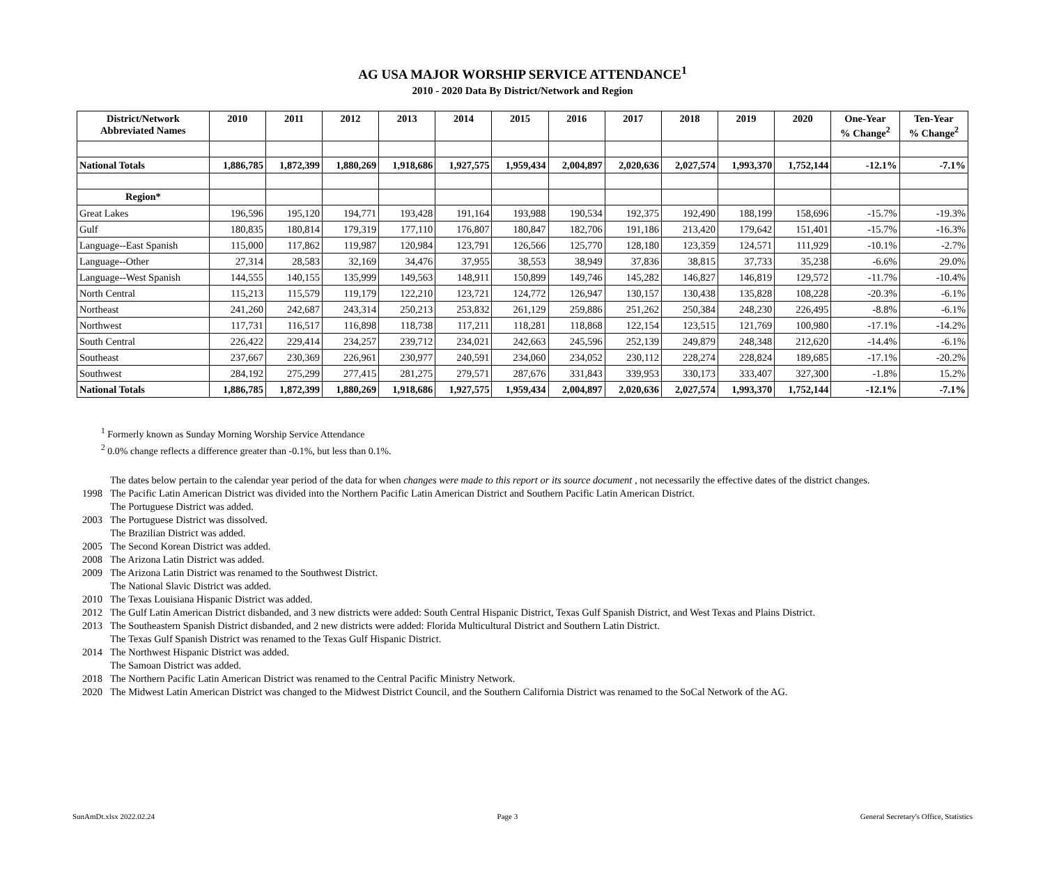AG USA MAJOR WORSHIP SERVICE ATTENDANCE<sup>1</sup>
2010 - 2020 Data By District/Network and Region
| District/Network Abbreviated Names | 2010 | 2011 | 2012 | 2013 | 2014 | 2015 | 2016 | 2017 | 2018 | 2019 | 2020 | One-Year % Change<sup>2</sup> | Ten-Year % Change<sup>2</sup> |
| --- | --- | --- | --- | --- | --- | --- | --- | --- | --- | --- | --- | --- | --- |
| National Totals | 1,886,785 | 1,872,399 | 1,880,269 | 1,918,686 | 1,927,575 | 1,959,434 | 2,004,897 | 2,020,636 | 2,027,574 | 1,993,370 | 1,752,144 | -12.1% | -7.1% |
| Region* | | | | | | | | | | | | | |
| Great Lakes | 196,596 | 195,120 | 194,771 | 193,428 | 191,164 | 193,988 | 190,534 | 192,375 | 192,490 | 188,199 | 158,696 | -15.7% | -19.3% |
| Gulf | 180,835 | 180,814 | 179,319 | 177,110 | 176,807 | 180,847 | 182,706 | 191,186 | 213,420 | 179,642 | 151,401 | -15.7% | -16.3% |
| Language--East Spanish | 115,000 | 117,862 | 119,987 | 120,984 | 123,791 | 126,566 | 125,770 | 128,180 | 123,359 | 124,571 | 111,929 | -10.1% | -2.7% |
| Language--Other | 27,314 | 28,583 | 32,169 | 34,476 | 37,955 | 38,553 | 38,949 | 37,836 | 38,815 | 37,733 | 35,238 | -6.6% | 29.0% |
| Language--West Spanish | 144,555 | 140,155 | 135,999 | 149,563 | 148,911 | 150,899 | 149,746 | 145,282 | 146,827 | 146,819 | 129,572 | -11.7% | -10.4% |
| North Central | 115,213 | 115,579 | 119,179 | 122,210 | 123,721 | 124,772 | 126,947 | 130,157 | 130,438 | 135,828 | 108,228 | -20.3% | -6.1% |
| Northeast | 241,260 | 242,687 | 243,314 | 250,213 | 253,832 | 261,129 | 259,886 | 251,262 | 250,384 | 248,230 | 226,495 | -8.8% | -6.1% |
| Northwest | 117,731 | 116,517 | 116,898 | 118,738 | 117,211 | 118,281 | 118,868 | 122,154 | 123,515 | 121,769 | 100,980 | -17.1% | -14.2% |
| South Central | 226,422 | 229,414 | 234,257 | 239,712 | 234,021 | 242,663 | 245,596 | 252,139 | 249,879 | 248,348 | 212,620 | -14.4% | -6.1% |
| Southeast | 237,667 | 230,369 | 226,961 | 230,977 | 240,591 | 234,060 | 234,052 | 230,112 | 228,274 | 228,824 | 189,685 | -17.1% | -20.2% |
| Southwest | 284,192 | 275,299 | 277,415 | 281,275 | 279,571 | 287,676 | 331,843 | 339,953 | 330,173 | 333,407 | 327,300 | -1.8% | 15.2% |
| National Totals | 1,886,785 | 1,872,399 | 1,880,269 | 1,918,686 | 1,927,575 | 1,959,434 | 2,004,897 | 2,020,636 | 2,027,574 | 1,993,370 | 1,752,144 | -12.1% | -7.1% |
<sup>1</sup> Formerly known as Sunday Morning Worship Service Attendance
<sup>2</sup> 0.0% change reflects a difference greater than -0.1%, but less than 0.1%.
The dates below pertain to the calendar year period of the data for when changes were made to this report or its source document , not necessarily the effective dates of the district changes.
1998 The Pacific Latin American District was divided into the Northern Pacific Latin American District and Southern Pacific Latin American District.
The Portuguese District was added.
2003 The Portuguese District was dissolved.
The Brazilian District was added.
2005 The Second Korean District was added.
2008 The Arizona Latin District was added.
2009 The Arizona Latin District was renamed to the Southwest District.
The National Slavic District was added.
2010 The Texas Louisiana Hispanic District was added.
2012 The Gulf Latin American District disbanded, and 3 new districts were added: South Central Hispanic District, Texas Gulf Spanish District, and West Texas and Plains District.
2013 The Southeastern Spanish District disbanded, and 2 new districts were added: Florida Multicultural District and Southern Latin District.
The Texas Gulf Spanish District was renamed to the Texas Gulf Hispanic District.
2014 The Northwest Hispanic District was added.
The Samoan District was added.
2018 The Northern Pacific Latin American District was renamed to the Central Pacific Ministry Network.
2020 The Midwest Latin American District was changed to the Midwest District Council, and the Southern California District was renamed to the SoCal Network of the AG.
SunAmDt.xlsx 2022.02.24 Page 3 General Secretary's Office, Statistics